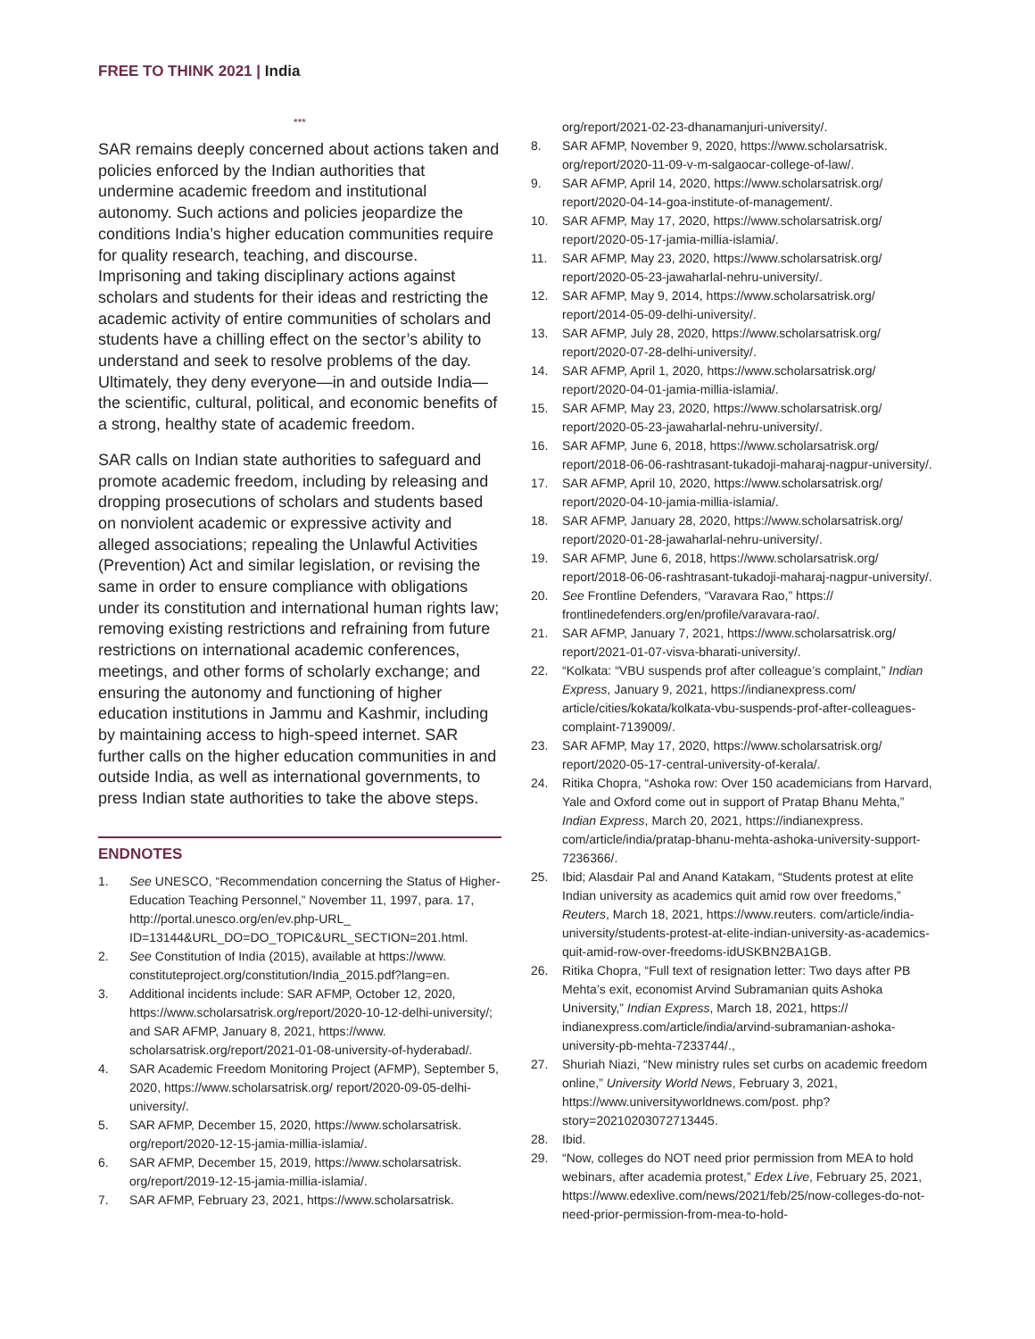FREE TO THINK 2021 | India
***
SAR remains deeply concerned about actions taken and policies enforced by the Indian authorities that undermine academic freedom and institutional autonomy. Such actions and policies jeopardize the conditions India’s higher education communities require for quality research, teaching, and discourse. Imprisoning and taking disciplinary actions against scholars and students for their ideas and restricting the academic activity of entire communities of scholars and students have a chilling effect on the sector’s ability to understand and seek to resolve problems of the day. Ultimately, they deny everyone—in and outside India—the scientific, cultural, political, and economic benefits of a strong, healthy state of academic freedom.
SAR calls on Indian state authorities to safeguard and promote academic freedom, including by releasing and dropping prosecutions of scholars and students based on nonviolent academic or expressive activity and alleged associations; repealing the Unlawful Activities (Prevention) Act and similar legislation, or revising the same in order to ensure compliance with obligations under its constitution and international human rights law; removing existing restrictions and refraining from future restrictions on international academic conferences, meetings, and other forms of scholarly exchange; and ensuring the autonomy and functioning of higher education institutions in Jammu and Kashmir, including by maintaining access to high-speed internet. SAR further calls on the higher education communities in and outside India, as well as international governments, to press Indian state authorities to take the above steps.
ENDNOTES
1. See UNESCO, “Recommendation concerning the Status of Higher-Education Teaching Personnel,” November 11, 1997, para. 17, http://portal.unesco.org/en/ev.php-URL_ ID=13144&URL_DO=DO_TOPIC&URL_SECTION=201.html.
2. See Constitution of India (2015), available at https://www. constituteproject.org/constitution/India_2015.pdf?lang=en.
3. Additional incidents include: SAR AFMP, October 12, 2020, https://www.scholarsatrisk.org/report/2020-10-12-delhi-university/; and SAR AFMP, January 8, 2021, https://www. scholarsatrisk.org/report/2021-01-08-university-of-hyderabad/.
4. SAR Academic Freedom Monitoring Project (AFMP), September 5, 2020, https://www.scholarsatrisk.org/ report/2020-09-05-delhi-university/.
5. SAR AFMP, December 15, 2020, https://www.scholarsatrisk. org/report/2020-12-15-jamia-millia-islamia/.
6. SAR AFMP, December 15, 2019, https://www.scholarsatrisk. org/report/2019-12-15-jamia-millia-islamia/.
7. SAR AFMP, February 23, 2021, https://www.scholarsatrisk.
org/report/2021-02-23-dhanamanjuri-university/.
8. SAR AFMP, November 9, 2020, https://www.scholarsatrisk. org/report/2020-11-09-v-m-salgaocar-college-of-law/.
9. SAR AFMP, April 14, 2020, https://www.scholarsatrisk.org/ report/2020-04-14-goa-institute-of-management/.
10. SAR AFMP, May 17, 2020, https://www.scholarsatrisk.org/ report/2020-05-17-jamia-millia-islamia/.
11. SAR AFMP, May 23, 2020, https://www.scholarsatrisk.org/ report/2020-05-23-jawaharlal-nehru-university/.
12. SAR AFMP, May 9, 2014, https://www.scholarsatrisk.org/ report/2014-05-09-delhi-university/.
13. SAR AFMP, July 28, 2020, https://www.scholarsatrisk.org/ report/2020-07-28-delhi-university/.
14. SAR AFMP, April 1, 2020, https://www.scholarsatrisk.org/ report/2020-04-01-jamia-millia-islamia/.
15. SAR AFMP, May 23, 2020, https://www.scholarsatrisk.org/ report/2020-05-23-jawaharlal-nehru-university/.
16. SAR AFMP, June 6, 2018, https://www.scholarsatrisk.org/ report/2018-06-06-rashtrasant-tukadoji-maharaj-nagpur-university/.
17. SAR AFMP, April 10, 2020, https://www.scholarsatrisk.org/ report/2020-04-10-jamia-millia-islamia/.
18. SAR AFMP, January 28, 2020, https://www.scholarsatrisk.org/ report/2020-01-28-jawaharlal-nehru-university/.
19. SAR AFMP, June 6, 2018, https://www.scholarsatrisk.org/ report/2018-06-06-rashtrasant-tukadoji-maharaj-nagpur-university/.
20. See Frontline Defenders, “Varavara Rao,” https:// frontlinedefenders.org/en/profile/varavara-rao/.
21. SAR AFMP, January 7, 2021, https://www.scholarsatrisk.org/ report/2021-01-07-visva-bharati-university/.
22. “Kolkata: “VBU suspends prof after colleague’s complaint,” Indian Express, January 9, 2021, https://indianexpress.com/ article/cities/kokata/kolkata-vbu-suspends-prof-after-colleagues-complaint-7139009/.
23. SAR AFMP, May 17, 2020, https://www.scholarsatrisk.org/ report/2020-05-17-central-university-of-kerala/.
24. Ritika Chopra, “Ashoka row: Over 150 academicians from Harvard, Yale and Oxford come out in support of Pratap Bhanu Mehta,” Indian Express, March 20, 2021, https://indianexpress. com/article/india/pratap-bhanu-mehta-ashoka-university-support-7236366/.
25. Ibid; Alasdair Pal and Anand Katakam, “Students protest at elite Indian university as academics quit amid row over freedoms,” Reuters, March 18, 2021, https://www.reuters. com/article/india-university/students-protest-at-elite-indian-university-as-academics-quit-amid-row-over-freedoms-idUSKBN2BA1GB.
26. Ritika Chopra, “Full text of resignation letter: Two days after PB Mehta’s exit, economist Arvind Subramanian quits Ashoka University,” Indian Express, March 18, 2021, https:// indianexpress.com/article/india/arvind-subramanian-ashoka-university-pb-mehta-7233744/.,
27. Shuriah Niazi, “New ministry rules set curbs on academic freedom online,” University World News, February 3, 2021, https://www.universityworldnews.com/post. php?story=20210203072713445.
28. Ibid.
29. “Now, colleges do NOT need prior permission from MEA to hold webinars, after academia protest,” Edex Live, February 25, 2021, https://www.edexlive.com/news/2021/feb/25/now-colleges-do-not-need-prior-permission-from-mea-to-hold-